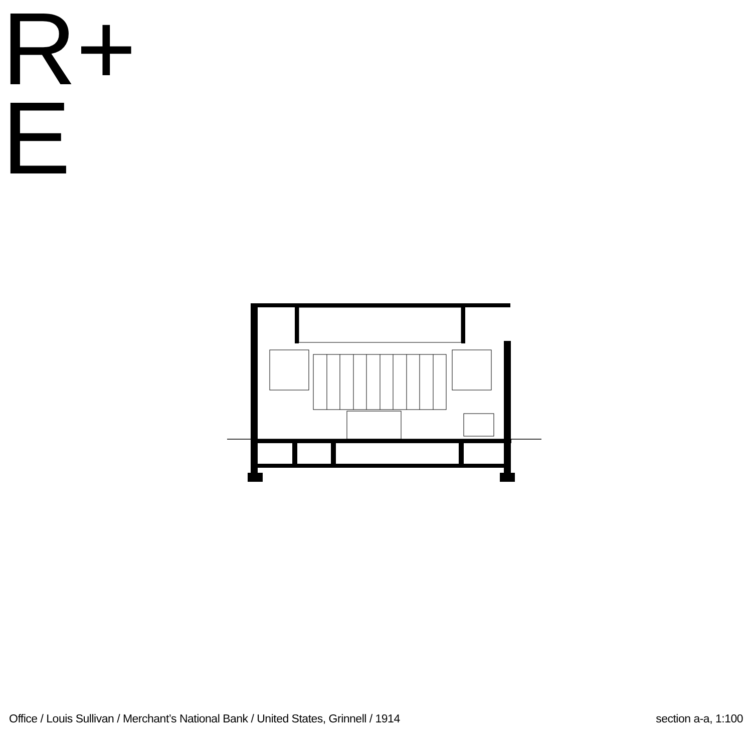R+
E
Office / Louis Sullivan / Merchant’s National Bank / United States, Grinnell / 1914 section a-a, 1:100